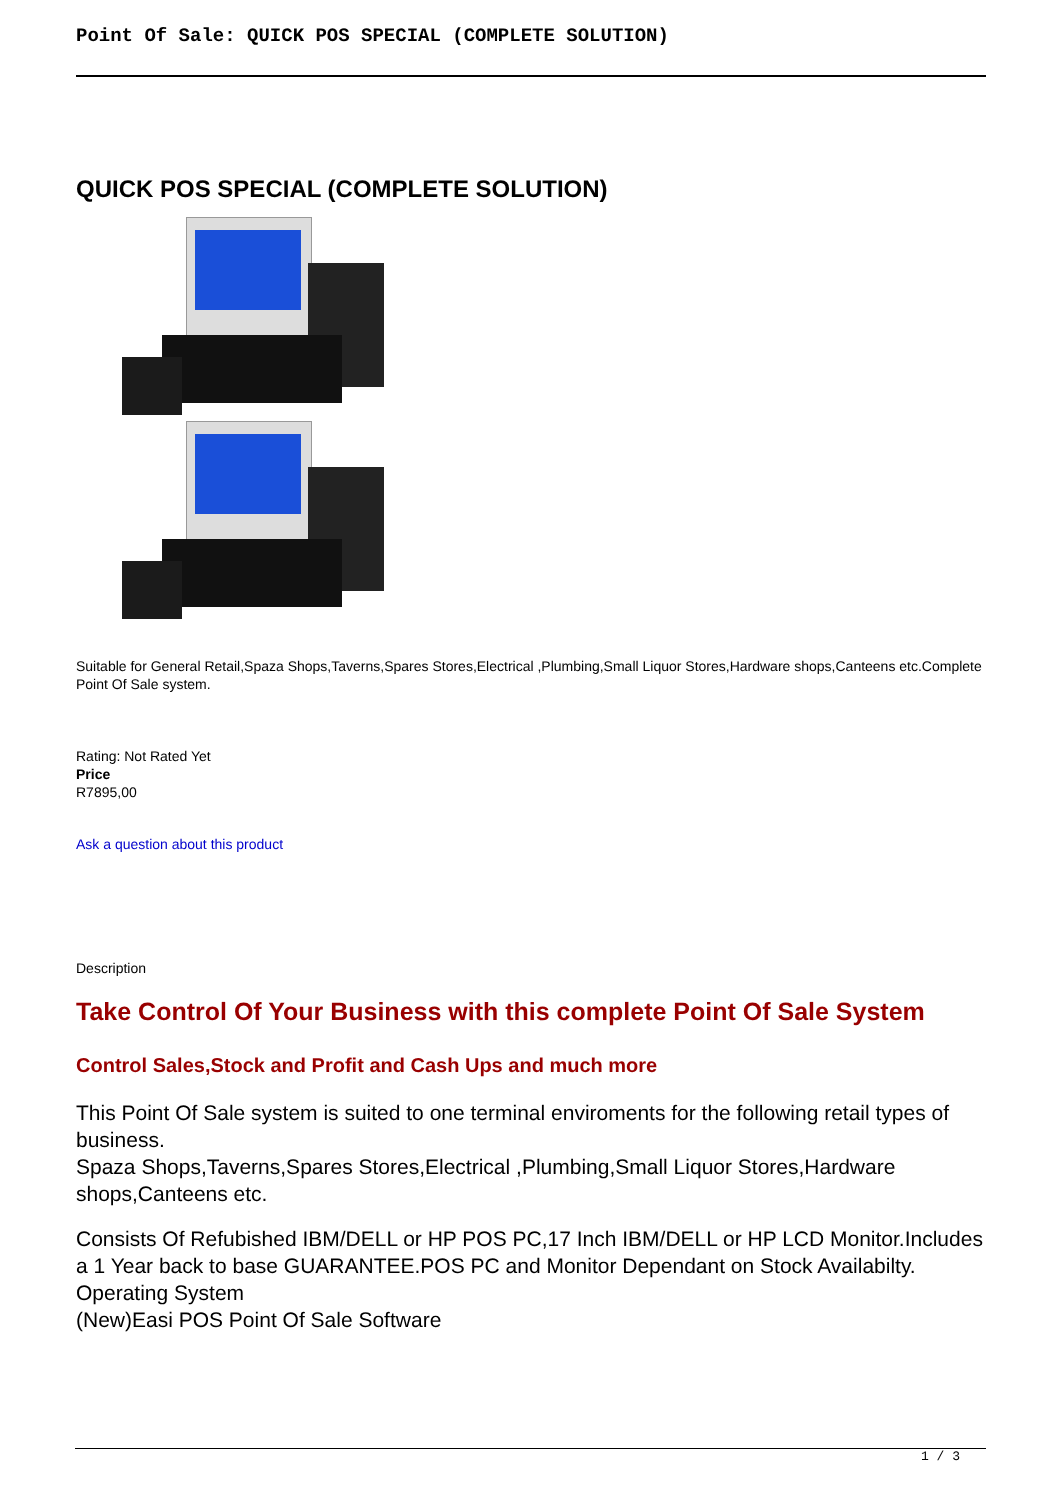Point Of Sale: QUICK POS SPECIAL (COMPLETE SOLUTION)
QUICK POS SPECIAL (COMPLETE SOLUTION)
Suitable for General Retail,Spaza Shops,Taverns,Spares Stores,Electrical ,Plumbing,Small Liquor Stores,Hardware shops,Canteens etc.Complete Point Of Sale system.
Rating: Not Rated Yet
Price
R7895,00
Ask a question about this product
Description
Take Control Of Your Business with this complete Point Of Sale System
Control Sales,Stock and Profit and Cash Ups and much more
This Point Of Sale system is suited to one terminal enviroments for the following retail types of business.
Spaza Shops,Taverns,Spares Stores,Electrical ,Plumbing,Small Liquor Stores,Hardware shops,Canteens etc.
Consists Of Refubished IBM/DELL or HP POS PC,17 Inch IBM/DELL or HP LCD Monitor.Includes a 1 Year back to base GUARANTEE.POS PC and Monitor Dependant on Stock Availabilty.
Operating System
(New)Easi POS Point Of Sale Software
1 / 3